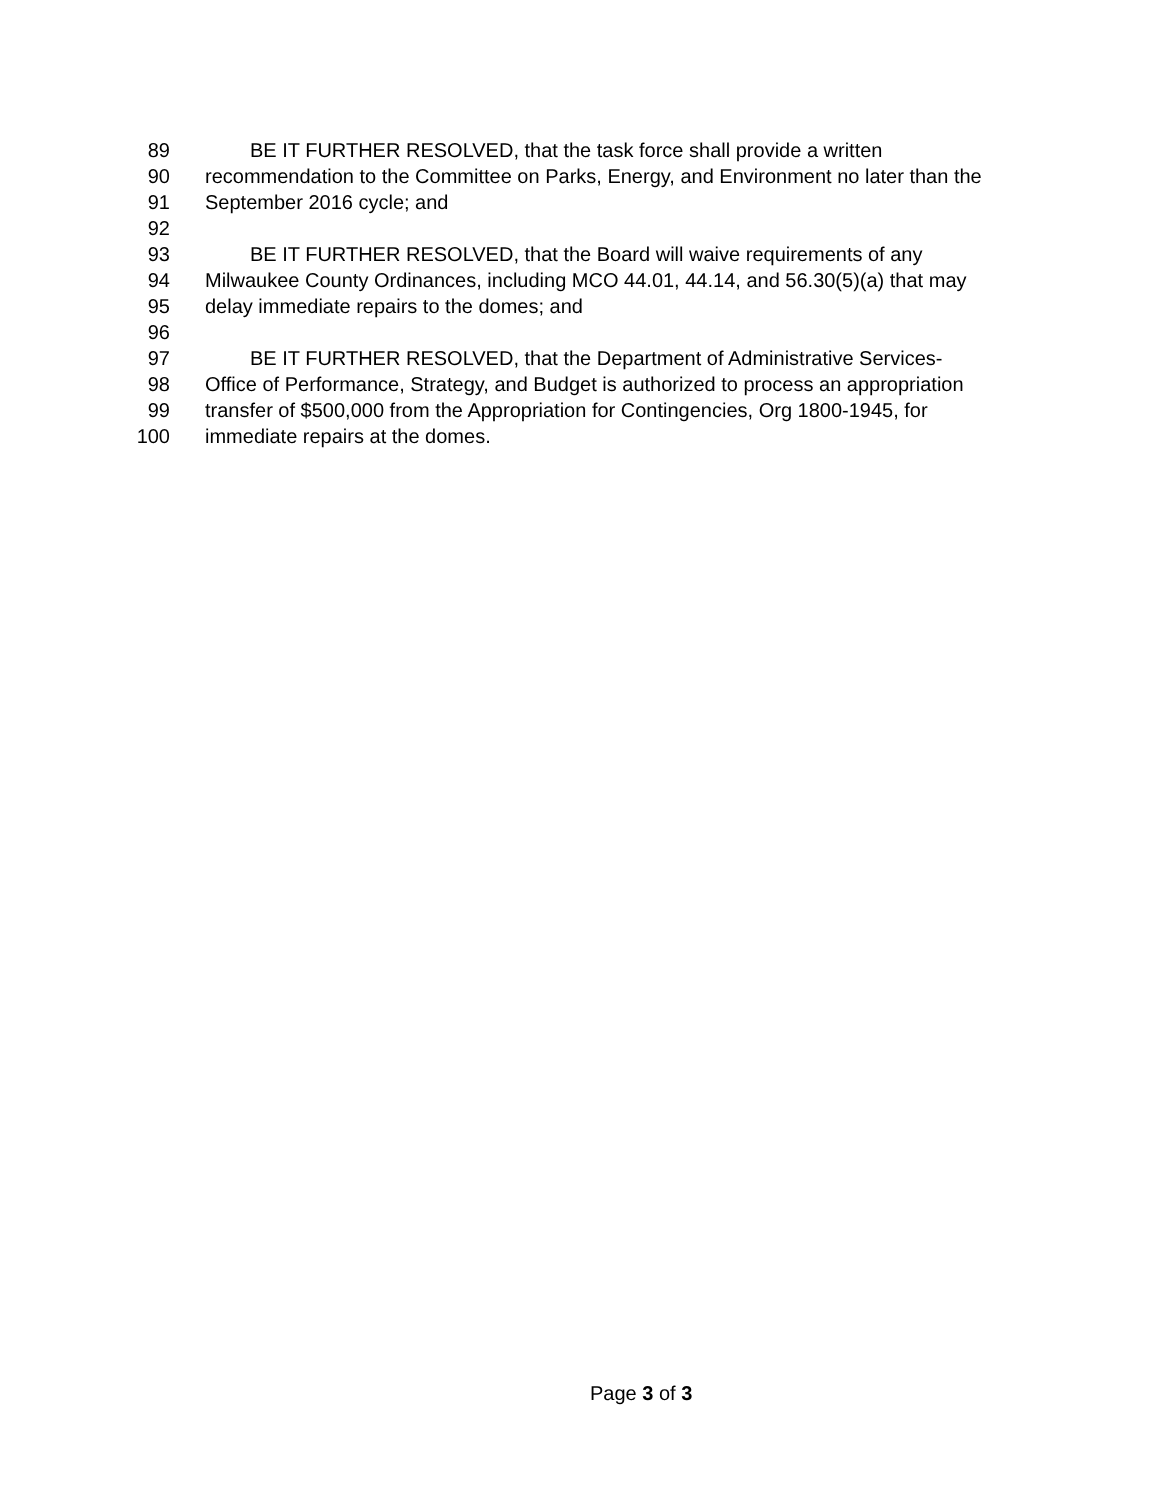89 BE IT FURTHER RESOLVED, that the task force shall provide a written
90 recommendation to the Committee on Parks, Energy, and Environment no later than the
91 September 2016 cycle; and
92
93 BE IT FURTHER RESOLVED, that the Board will waive requirements of any
94 Milwaukee County Ordinances, including MCO 44.01, 44.14, and 56.30(5)(a) that may
95 delay immediate repairs to the domes; and
96
97 BE IT FURTHER RESOLVED, that the Department of Administrative Services-
98 Office of Performance, Strategy, and Budget is authorized to process an appropriation
99 transfer of $500,000 from the Appropriation for Contingencies, Org 1800-1945, for
100 immediate repairs at the domes.
Page 3 of 3